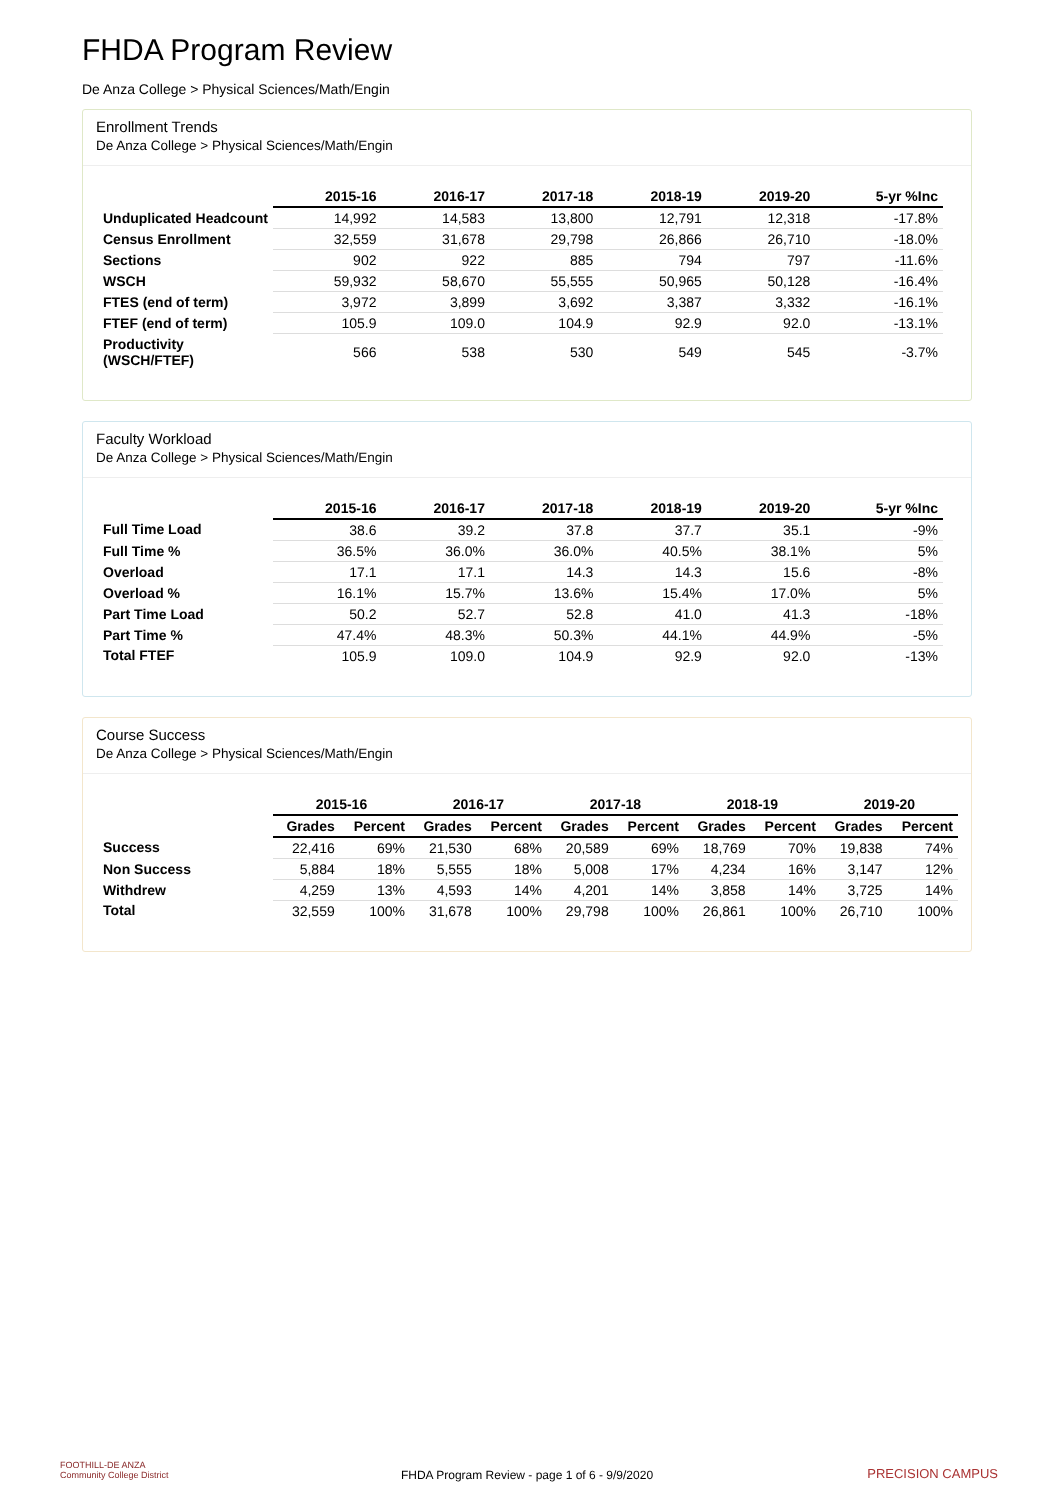FHDA Program Review
De Anza College > Physical Sciences/Math/Engin
Enrollment Trends
De Anza College > Physical Sciences/Math/Engin
| | 2015-16 | 2016-17 | 2017-18 | 2018-19 | 2019-20 | 5-yr %Inc |
| --- | --- | --- | --- | --- | --- | --- |
| Unduplicated Headcount | 14,992 | 14,583 | 13,800 | 12,791 | 12,318 | -17.8% |
| Census Enrollment | 32,559 | 31,678 | 29,798 | 26,866 | 26,710 | -18.0% |
| Sections | 902 | 922 | 885 | 794 | 797 | -11.6% |
| WSCH | 59,932 | 58,670 | 55,555 | 50,965 | 50,128 | -16.4% |
| FTES (end of term) | 3,972 | 3,899 | 3,692 | 3,387 | 3,332 | -16.1% |
| FTEF (end of term) | 105.9 | 109.0 | 104.9 | 92.9 | 92.0 | -13.1% |
| Productivity (WSCH/FTEF) | 566 | 538 | 530 | 549 | 545 | -3.7% |
Faculty Workload
De Anza College > Physical Sciences/Math/Engin
| | 2015-16 | 2016-17 | 2017-18 | 2018-19 | 2019-20 | 5-yr %Inc |
| --- | --- | --- | --- | --- | --- | --- |
| Full Time Load | 38.6 | 39.2 | 37.8 | 37.7 | 35.1 | -9% |
| Full Time % | 36.5% | 36.0% | 36.0% | 40.5% | 38.1% | 5% |
| Overload | 17.1 | 17.1 | 14.3 | 14.3 | 15.6 | -8% |
| Overload % | 16.1% | 15.7% | 13.6% | 15.4% | 17.0% | 5% |
| Part Time Load | 50.2 | 52.7 | 52.8 | 41.0 | 41.3 | -18% |
| Part Time % | 47.4% | 48.3% | 50.3% | 44.1% | 44.9% | -5% |
| Total FTEF | 105.9 | 109.0 | 104.9 | 92.9 | 92.0 | -13% |
Course Success
De Anza College > Physical Sciences/Math/Engin
| | 2015-16 | | 2016-17 | | 2017-18 | | 2018-19 | | 2019-20 | |
| --- | --- | --- | --- | --- | --- | --- | --- | --- | --- | --- |
| | Grades | Percent | Grades | Percent | Grades | Percent | Grades | Percent | Grades | Percent |
| Success | 22,416 | 69% | 21,530 | 68% | 20,589 | 69% | 18,769 | 70% | 19,838 | 74% |
| Non Success | 5,884 | 18% | 5,555 | 18% | 5,008 | 17% | 4,234 | 16% | 3,147 | 12% |
| Withdrew | 4,259 | 13% | 4,593 | 14% | 4,201 | 14% | 3,858 | 14% | 3,725 | 14% |
| Total | 32,559 | 100% | 31,678 | 100% | 29,798 | 100% | 26,861 | 100% | 26,710 | 100% |
FOOTHILL-DE ANZA
Community College District
FHDA Program Review - page 1 of 6 - 9/9/2020
PRECISION CAMPUS